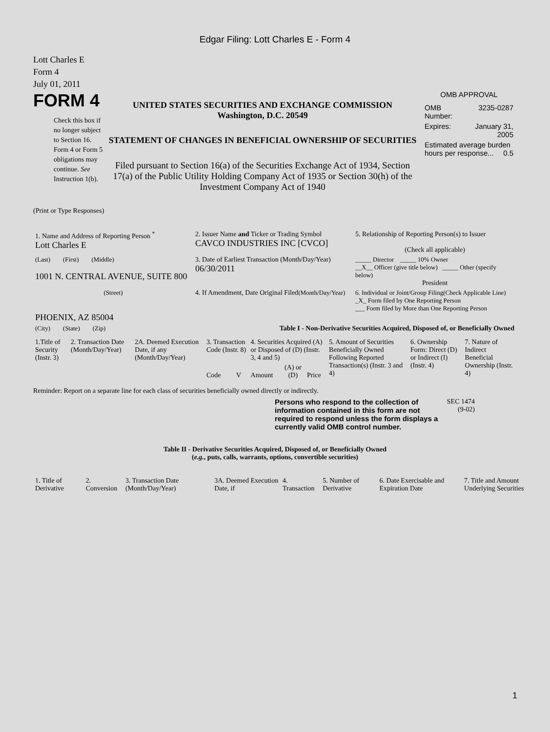Edgar Filing: Lott Charles E - Form 4
Lott Charles E
Form 4
July 01, 2011
FORM 4
Check this box if no longer subject to Section 16. Form 4 or Form 5 obligations may continue. See Instruction 1(b).
UNITED STATES SECURITIES AND EXCHANGE COMMISSION
Washington, D.C. 20549
STATEMENT OF CHANGES IN BENEFICIAL OWNERSHIP OF SECURITIES
Filed pursuant to Section 16(a) of the Securities Exchange Act of 1934, Section 17(a) of the Public Utility Holding Company Act of 1935 or Section 30(h) of the Investment Company Act of 1940
OMB APPROVAL
| OMB Number: | 3235-0287 |
| Expires: | January 31, 2005 |
| Estimated average burden hours per response... 0.5 | |
(Print or Type Responses)
| 1. Name and Address of Reporting Person <sup>*</sup> Lott Charles E | 2. Issuer Name and Ticker or Trading Symbol CAVCO INDUSTRIES INC [CVCO] | 5. Relationship of Reporting Person(s) to Issuer (Check all applicable) |
| (Last) (First) (Middle) 1001 N. CENTRAL AVENUE, SUITE 800 | 3. Date of Earliest Transaction (Month/Day/Year) 06/30/2011 | _____ Director _____ 10% Owner __X__ Officer (give title below) _____ Other (specify below) President |
| (Street) PHOENIX, AZ 85004 | 4. If Amendment, Date Original Filed (Month/Day/Year) | 6. Individual or Joint/Group Filing(Check Applicable Line) _X_ Form filed by One Reporting Person ___ Form filed by More than One Reporting Person |
| (City) (State) (Zip) | Table I - Non-Derivative Securities Acquired, Disposed of, or Beneficially Owned | |
| 1.Title of Security (Instr. 3) | 2. Transaction Date (Month/Day/Year) | 2A. Deemed Execution Date, if any (Month/Day/Year) | 3. Transaction Code (Instr. 8) | | 4. Securities Acquired (A) or Disposed of (D) (Instr. 3, 4 and 5) | | | 5. Amount of Securities Beneficially Owned Following Reported Transaction(s) (Instr. 3 and 4) | 6. Ownership Form: Direct (D) or Indirect (I) (Instr. 4) | 7. Nature of Indirect Beneficial Ownership (Instr. 4) |
| --- | --- | --- | --- | --- | --- | --- | --- | --- | --- | --- |
| | | | Code | V | Amount | (A) or (D) | Price | | | |
Reminder: Report on a separate line for each class of securities beneficially owned directly or indirectly.
Persons who respond to the collection of information contained in this form are not required to respond unless the form displays a currently valid OMB control number.
SEC 1474 (9-02)
Table II - Derivative Securities Acquired, Disposed of, or Beneficially Owned
(e.g., puts, calls, warrants, options, convertible securities)
| 1. Title of Derivative | 2. Conversion | 3. Transaction Date (Month/Day/Year) | 3A. Deemed Execution Date, if | 4. Transaction | 5. Number of Derivative | 6. Date Exercisable and Expiration Date | 7. Title and Amount Underlying Securities |
| --- | --- | --- | --- | --- | --- | --- | --- |
1